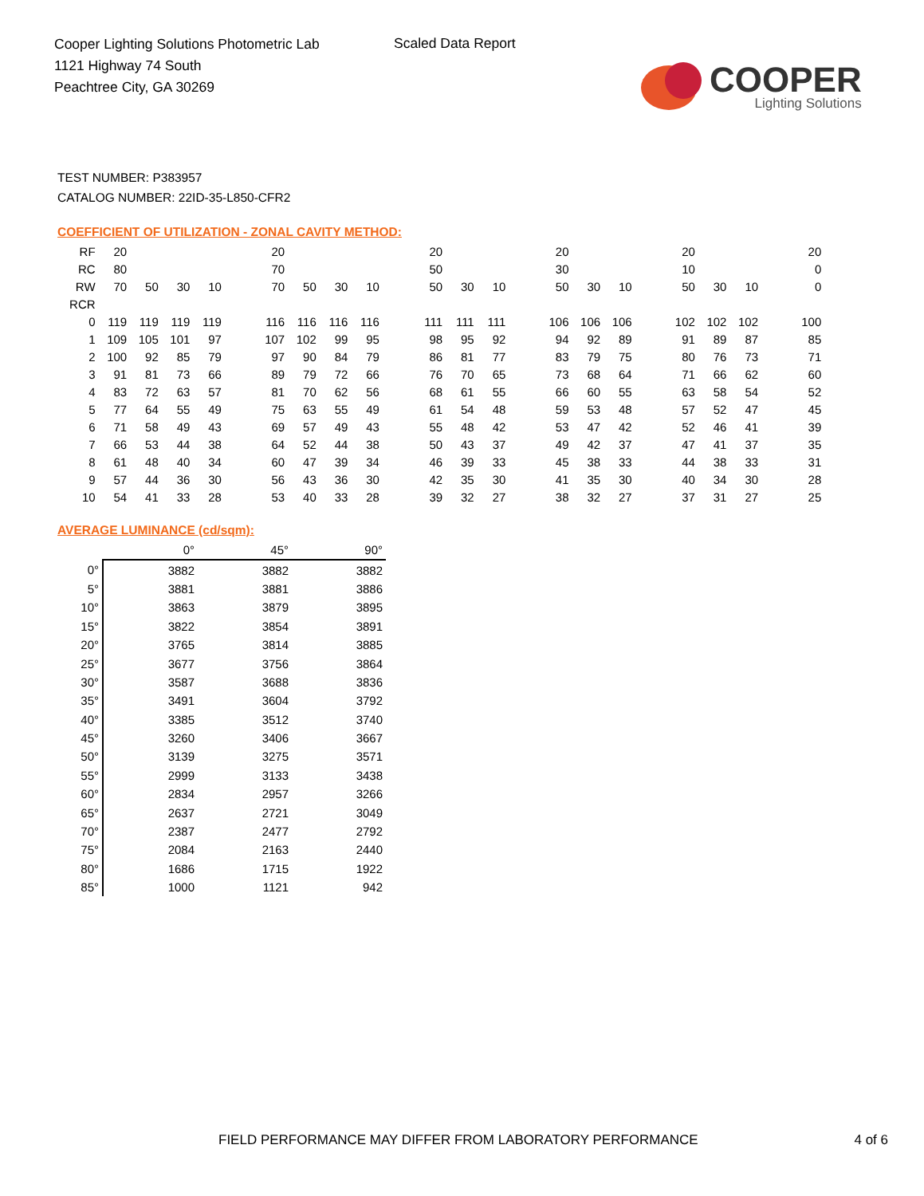Cooper Lighting Solutions Photometric Lab
1121 Highway 74 South
Peachtree City, GA 30269
Scaled Data Report
COOPER
Lighting Solutions
TEST NUMBER: P383957
CATALOG NUMBER: 22ID-35-L850-CFR2
COEFFICIENT OF UTILIZATION - ZONAL CAVITY METHOD:
| RF | 20 | | | | | 20 | | | | | 20 | | | | 20 | | | | 20 | | | | 20 |
| RC | 80 | | | | | 70 | | | | | 50 | | | | 30 | | | | 10 | | | | 0 |
| RW | 70 | 50 | 30 | 10 | | 70 | 50 | 30 | 10 | | 50 | 30 | 10 | | 50 | 30 | 10 | | 50 | 30 | 10 | | 0 |
| RCR | | | | | | | | | | | | | | | | | | | | | | | |
| 0 | 119 | 119 | 119 | 119 | | 116 | 116 | 116 | 116 | | 111 | 111 | 111 | | 106 | 106 | 106 | | 102 | 102 | 102 | | 100 |
| 1 | 109 | 105 | 101 | 97 | | 107 | 102 | 99 | 95 | | 98 | 95 | 92 | | 94 | 92 | 89 | | 91 | 89 | 87 | | 85 |
| 2 | 100 | 92 | 85 | 79 | | 97 | 90 | 84 | 79 | | 86 | 81 | 77 | | 83 | 79 | 75 | | 80 | 76 | 73 | | 71 |
| 3 | 91 | 81 | 73 | 66 | | 89 | 79 | 72 | 66 | | 76 | 70 | 65 | | 73 | 68 | 64 | | 71 | 66 | 62 | | 60 |
| 4 | 83 | 72 | 63 | 57 | | 81 | 70 | 62 | 56 | | 68 | 61 | 55 | | 66 | 60 | 55 | | 63 | 58 | 54 | | 52 |
| 5 | 77 | 64 | 55 | 49 | | 75 | 63 | 55 | 49 | | 61 | 54 | 48 | | 59 | 53 | 48 | | 57 | 52 | 47 | | 45 |
| 6 | 71 | 58 | 49 | 43 | | 69 | 57 | 49 | 43 | | 55 | 48 | 42 | | 53 | 47 | 42 | | 52 | 46 | 41 | | 39 |
| 7 | 66 | 53 | 44 | 38 | | 64 | 52 | 44 | 38 | | 50 | 43 | 37 | | 49 | 42 | 37 | | 47 | 41 | 37 | | 35 |
| 8 | 61 | 48 | 40 | 34 | | 60 | 47 | 39 | 34 | | 46 | 39 | 33 | | 45 | 38 | 33 | | 44 | 38 | 33 | | 31 |
| 9 | 57 | 44 | 36 | 30 | | 56 | 43 | 36 | 30 | | 42 | 35 | 30 | | 41 | 35 | 30 | | 40 | 34 | 30 | | 28 |
| 10 | 54 | 41 | 33 | 28 | | 53 | 40 | 33 | 28 | | 39 | 32 | 27 | | 38 | 32 | 27 | | 37 | 31 | 27 | | 25 |
AVERAGE LUMINANCE (cd/sqm):
| | 0° | 45° | 90° |
| 0° | 3882 | 3882 | 3882 |
| 5° | 3881 | 3881 | 3886 |
| 10° | 3863 | 3879 | 3895 |
| 15° | 3822 | 3854 | 3891 |
| 20° | 3765 | 3814 | 3885 |
| 25° | 3677 | 3756 | 3864 |
| 30° | 3587 | 3688 | 3836 |
| 35° | 3491 | 3604 | 3792 |
| 40° | 3385 | 3512 | 3740 |
| 45° | 3260 | 3406 | 3667 |
| 50° | 3139 | 3275 | 3571 |
| 55° | 2999 | 3133 | 3438 |
| 60° | 2834 | 2957 | 3266 |
| 65° | 2637 | 2721 | 3049 |
| 70° | 2387 | 2477 | 2792 |
| 75° | 2084 | 2163 | 2440 |
| 80° | 1686 | 1715 | 1922 |
| 85° | 1000 | 1121 | 942 |
FIELD PERFORMANCE MAY DIFFER FROM LABORATORY PERFORMANCE 4 of 6